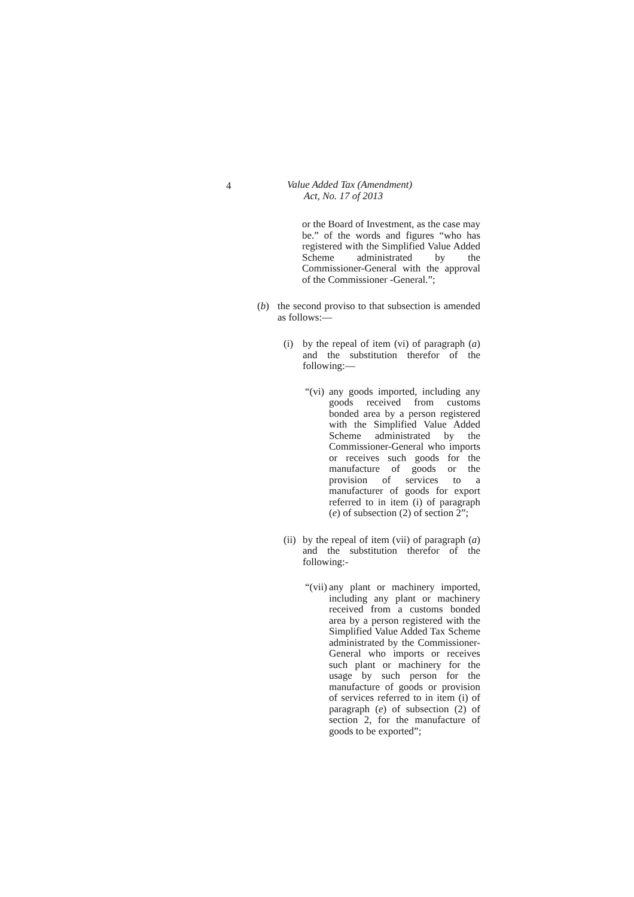4
Value Added Tax (Amendment)
Act, No. 17 of 2013
or the Board of Investment, as the case may be.” of the words and figures “who has registered with the Simplified Value Added Scheme administrated by the Commissioner-General with the approval of the Commissioner -General.”;
(b) the second proviso to that subsection is amended as follows:—
(i) by the repeal of item (vi) of paragraph (a) and the substitution therefor of the following:—
“(vi)
any goods imported, including any goods received from customs bonded area by a person registered with the Simplified Value Added Scheme administrated by the Commissioner-General who imports or receives such goods for the manufacture of goods or the provision of services to a manufacturer of goods for export referred to in item (i) of paragraph (e) of subsection (2) of section 2”;
(ii)
by the repeal of item (vii) of paragraph (a) and the substitution therefor of the following:-
“(vii)
any plant or machinery imported, including any plant or machinery received from a customs bonded area by a person registered with the Simplified Value Added Tax Scheme administrated by the Commissioner-General who imports or receives such plant or machinery for the usage by such person for the manufacture of goods or provision of services referred to in item (i) of paragraph (e) of subsection (2) of section 2, for the manufacture of goods to be exported”;